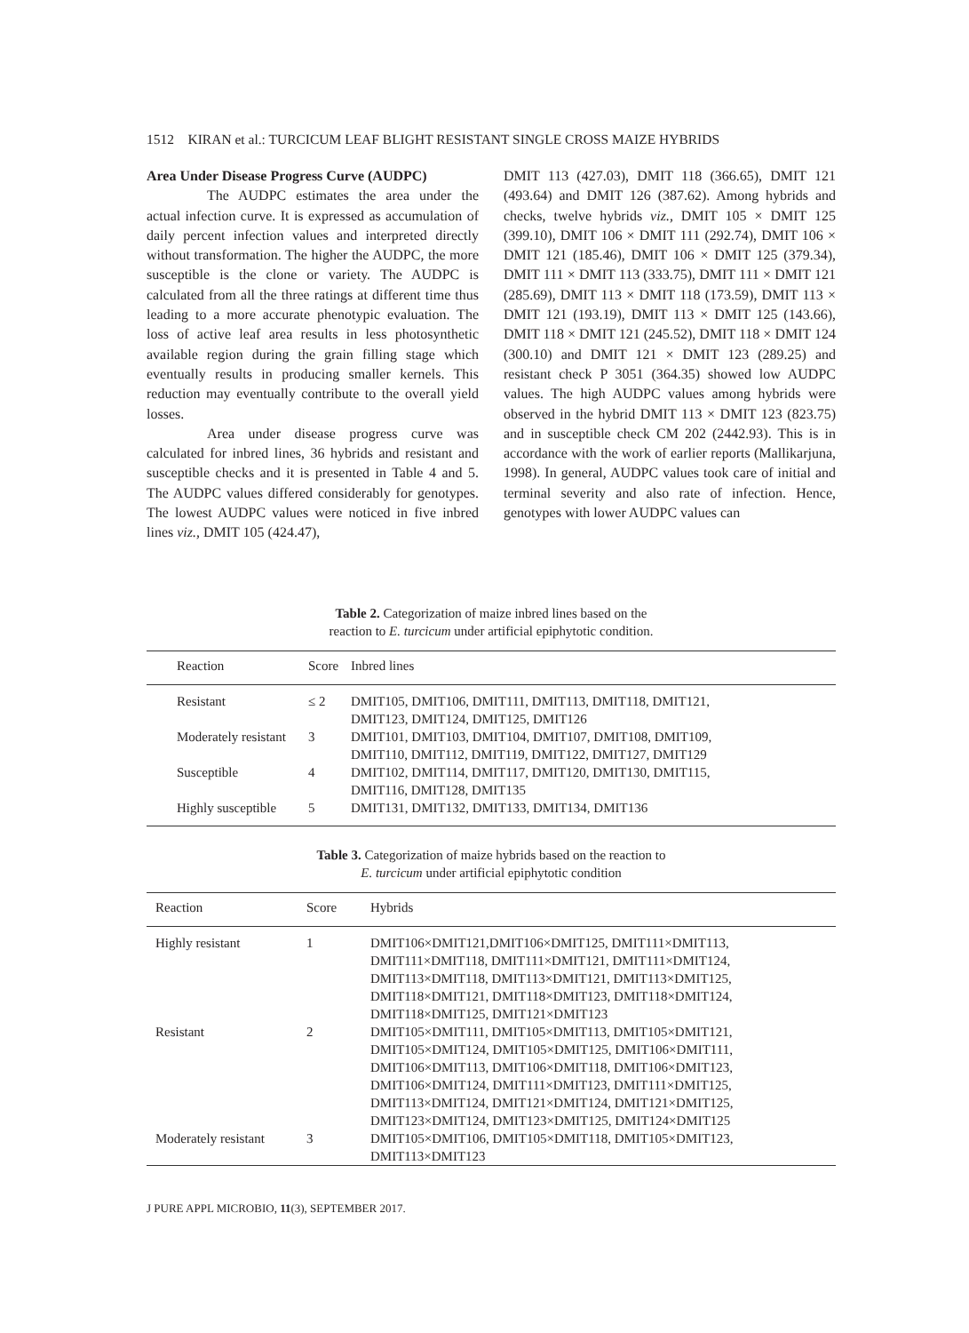1512 KIRAN et al.: TURCICUM LEAF BLIGHT RESISTANT SINGLE CROSS MAIZE HYBRIDS
Area Under Disease Progress Curve (AUDPC)
The AUDPC estimates the area under the actual infection curve. It is expressed as accumulation of daily percent infection values and interpreted directly without transformation. The higher the AUDPC, the more susceptible is the clone or variety. The AUDPC is calculated from all the three ratings at different time thus leading to a more accurate phenotypic evaluation. The loss of active leaf area results in less photosynthetic available region during the grain filling stage which eventually results in producing smaller kernels. This reduction may eventually contribute to the overall yield losses.
Area under disease progress curve was calculated for inbred lines, 36 hybrids and resistant and susceptible checks and it is presented in Table 4 and 5. The AUDPC values differed considerably for genotypes. The lowest AUDPC values were noticed in five inbred lines viz., DMIT 105 (424.47),
DMIT 113 (427.03), DMIT 118 (366.65), DMIT 121 (493.64) and DMIT 126 (387.62). Among hybrids and checks, twelve hybrids viz., DMIT 105 × DMIT 125 (399.10), DMIT 106 × DMIT 111 (292.74), DMIT 106 × DMIT 121 (185.46), DMIT 106 × DMIT 125 (379.34), DMIT 111 × DMIT 113 (333.75), DMIT 111 × DMIT 121 (285.69), DMIT 113 × DMIT 118 (173.59), DMIT 113 × DMIT 121 (193.19), DMIT 113 × DMIT 125 (143.66), DMIT 118 × DMIT 121 (245.52), DMIT 118 × DMIT 124 (300.10) and DMIT 121 × DMIT 123 (289.25) and resistant check P 3051 (364.35) showed low AUDPC values. The high AUDPC values among hybrids were observed in the hybrid DMIT 113 × DMIT 123 (823.75) and in susceptible check CM 202 (2442.93). This is in accordance with the work of earlier reports (Mallikarjuna, 1998). In general, AUDPC values took care of initial and terminal severity and also rate of infection. Hence, genotypes with lower AUDPC values can
Table 2. Categorization of maize inbred lines based on the
reaction to E. turcicum under artificial epiphytotic condition.
| Reaction | Score | Inbred lines |
| --- | --- | --- |
| Resistant | ≤ 2 | DMIT105, DMIT106, DMIT111, DMIT113, DMIT118, DMIT121, DMIT123, DMIT124, DMIT125, DMIT126 |
| Moderately resistant | 3 | DMIT101, DMIT103, DMIT104, DMIT107, DMIT108, DMIT109, DMIT110, DMIT112, DMIT119, DMIT122, DMIT127, DMIT129 |
| Susceptible | 4 | DMIT102, DMIT114, DMIT117, DMIT120, DMIT130, DMIT115, DMIT116, DMIT128, DMIT135 |
| Highly susceptible | 5 | DMIT131, DMIT132, DMIT133, DMIT134, DMIT136 |
Table 3. Categorization of maize hybrids based on the reaction to
E. turcicum under artificial epiphytotic condition
| Reaction | Score | Hybrids |
| --- | --- | --- |
| Highly resistant | 1 | DMIT106×DMIT121,DMIT106×DMIT125, DMIT111×DMIT113, DMIT111×DMIT118, DMIT111×DMIT121, DMIT111×DMIT124, DMIT113×DMIT118, DMIT113×DMIT121, DMIT113×DMIT125, DMIT118×DMIT121, DMIT118×DMIT123, DMIT118×DMIT124, DMIT118×DMIT125, DMIT121×DMIT123 |
| Resistant | 2 | DMIT105×DMIT111, DMIT105×DMIT113, DMIT105×DMIT121, DMIT105×DMIT124, DMIT105×DMIT125, DMIT106×DMIT111, DMIT106×DMIT113, DMIT106×DMIT118, DMIT106×DMIT123, DMIT106×DMIT124, DMIT111×DMIT123, DMIT111×DMIT125, DMIT113×DMIT124, DMIT121×DMIT124, DMIT121×DMIT125, DMIT123×DMIT124, DMIT123×DMIT125, DMIT124×DMIT125 |
| Moderately resistant | 3 | DMIT105×DMIT106, DMIT105×DMIT118, DMIT105×DMIT123, DMIT113×DMIT123 |
J PURE APPL MICROBIO, 11(3), SEPTEMBER 2017.